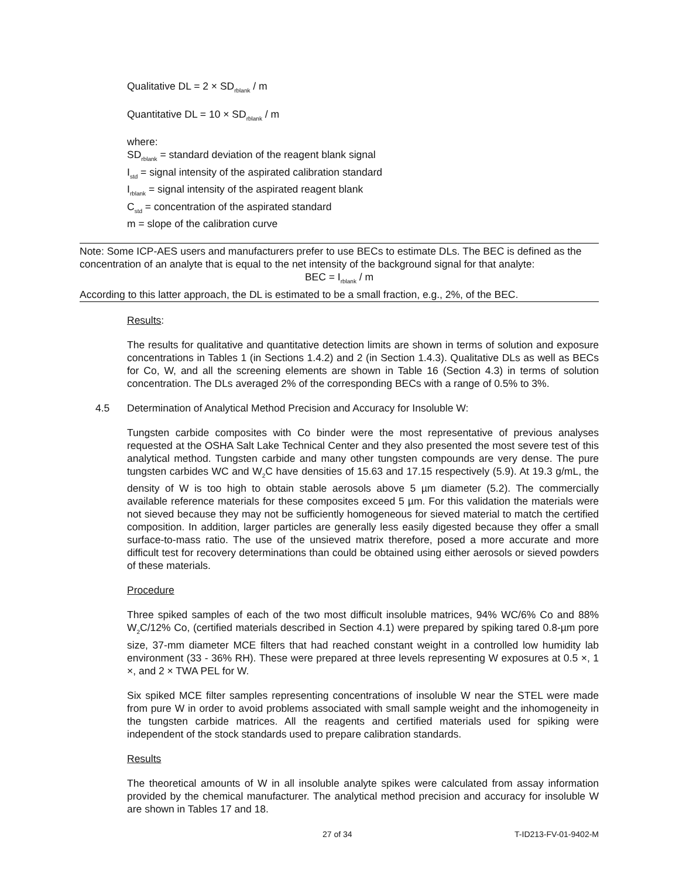Qualitative DL = 2 × SD<sub>rblank</sub> / m
Quantitative DL = 10 × SD<sub>rblank</sub> / m
where:
SD<sub>rblank</sub> = standard deviation of the reagent blank signal
I<sub>std</sub> = signal intensity of the aspirated calibration standard
I<sub>rblank</sub> = signal intensity of the aspirated reagent blank
C<sub>std</sub> = concentration of the aspirated standard
m = slope of the calibration curve
Note: Some ICP-AES users and manufacturers prefer to use BECs to estimate DLs. The BEC is defined as the concentration of an analyte that is equal to the net intensity of the background signal for that analyte:
BEC = I<sub>rblank</sub> / m
According to this latter approach, the DL is estimated to be a small fraction, e.g., 2%, of the BEC.
Results:
The results for qualitative and quantitative detection limits are shown in terms of solution and exposure concentrations in Tables 1 (in Sections 1.4.2) and 2 (in Section 1.4.3). Qualitative DLs as well as BECs for Co, W, and all the screening elements are shown in Table 16 (Section 4.3) in terms of solution concentration. The DLs averaged 2% of the corresponding BECs with a range of 0.5% to 3%.
4.5 Determination of Analytical Method Precision and Accuracy for Insoluble W:
Tungsten carbide composites with Co binder were the most representative of previous analyses requested at the OSHA Salt Lake Technical Center and they also presented the most severe test of this analytical method. Tungsten carbide and many other tungsten compounds are very dense. The pure tungsten carbides WC and W<sub>2</sub>C have densities of 15.63 and 17.15 respectively (5.9). At 19.3 g/mL, the density of W is too high to obtain stable aerosols above 5 µm diameter (5.2). The commercially available reference materials for these composites exceed 5 µm. For this validation the materials were not sieved because they may not be sufficiently homogeneous for sieved material to match the certified composition. In addition, larger particles are generally less easily digested because they offer a small surface-to-mass ratio. The use of the unsieved matrix therefore, posed a more accurate and more difficult test for recovery determinations than could be obtained using either aerosols or sieved powders of these materials.
Procedure
Three spiked samples of each of the two most difficult insoluble matrices, 94% WC/6% Co and 88% W<sub>2</sub>C/12% Co, (certified materials described in Section 4.1) were prepared by spiking tared 0.8-µm pore size, 37-mm diameter MCE filters that had reached constant weight in a controlled low humidity lab environment (33 - 36% RH). These were prepared at three levels representing W exposures at 0.5 ×, 1 ×, and 2 × TWA PEL for W.
Six spiked MCE filter samples representing concentrations of insoluble W near the STEL were made from pure W in order to avoid problems associated with small sample weight and the inhomogeneity in the tungsten carbide matrices. All the reagents and certified materials used for spiking were independent of the stock standards used to prepare calibration standards.
Results
The theoretical amounts of W in all insoluble analyte spikes were calculated from assay information provided by the chemical manufacturer. The analytical method precision and accuracy for insoluble W are shown in Tables 17 and 18.
27 of 34 T-ID213-FV-01-9402-M